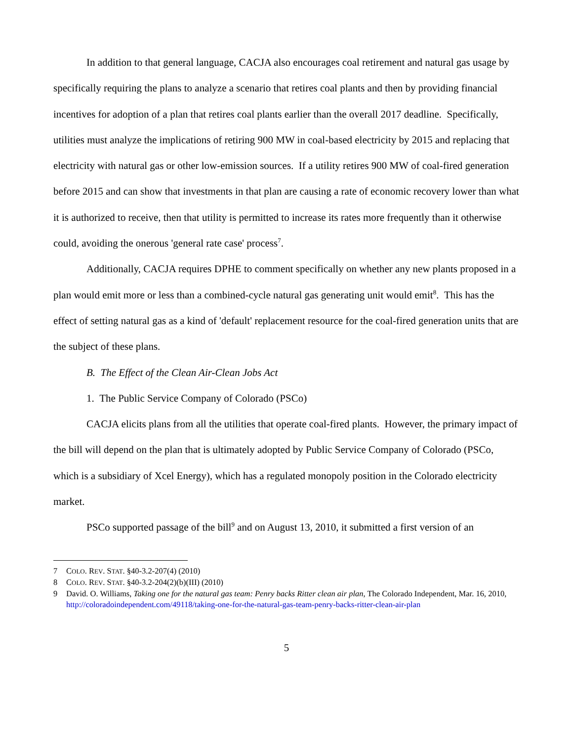In addition to that general language, CACJA also encourages coal retirement and natural gas usage by specifically requiring the plans to analyze a scenario that retires coal plants and then by providing financial incentives for adoption of a plan that retires coal plants earlier than the overall 2017 deadline. Specifically, utilities must analyze the implications of retiring 900 MW in coal-based electricity by 2015 and replacing that electricity with natural gas or other low-emission sources. If a utility retires 900 MW of coal-fired generation before 2015 and can show that investments in that plan are causing a rate of economic recovery lower than what it is authorized to receive, then that utility is permitted to increase its rates more frequently than it otherwise could, avoiding the onerous 'general rate case' process<sup>7</sup>.
Additionally, CACJA requires DPHE to comment specifically on whether any new plants proposed in a plan would emit more or less than a combined-cycle natural gas generating unit would emit<sup>8</sup>. This has the effect of setting natural gas as a kind of 'default' replacement resource for the coal-fired generation units that are the subject of these plans.
B. The Effect of the Clean Air-Clean Jobs Act
1. The Public Service Company of Colorado (PSCo)
CACJA elicits plans from all the utilities that operate coal-fired plants. However, the primary impact of the bill will depend on the plan that is ultimately adopted by Public Service Company of Colorado (PSCo, which is a subsidiary of Xcel Energy), which has a regulated monopoly position in the Colorado electricity market.
PSCo supported passage of the bill<sup>9</sup> and on August 13, 2010, it submitted a first version of an
7 COLO. REV. STAT. §40-3.2-207(4) (2010)
8 COLO. REV. STAT. §40-3.2-204(2)(b)(III) (2010)
9 David. O. Williams, Taking one for the natural gas team: Penry backs Ritter clean air plan, The Colorado Independent, Mar. 16, 2010, http://coloradoindependent.com/49118/taking-one-for-the-natural-gas-team-penry-backs-ritter-clean-air-plan
5